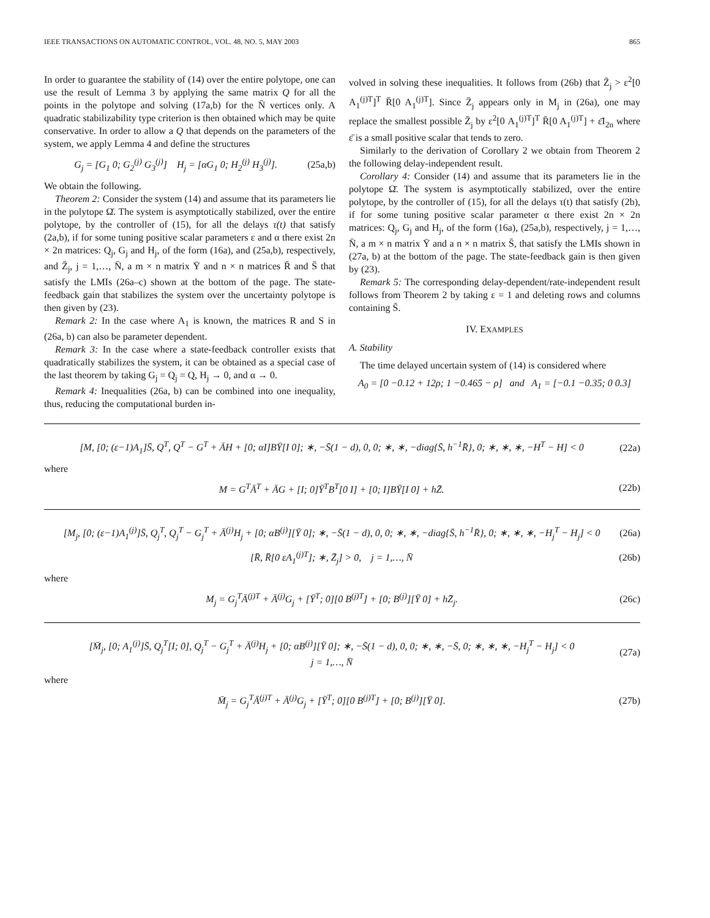IEEE TRANSACTIONS ON AUTOMATIC CONTROL, VOL. 48, NO. 5, MAY 2003 865
In order to guarantee the stability of (14) over the entire polytope, one can use the result of Lemma 3 by applying the same matrix Q for all the points in the polytope and solving (17a,b) for the N̄ vertices only. A quadratic stabilizability type criterion is then obtained which may be quite conservative. In order to allow a Q that depends on the parameters of the system, we apply Lemma 4 and define the structures
G<sub>j</sub> = [G<sub>1</sub> 0; G<sub>2</sub><sup>(j)</sup> G<sub>3</sub><sup>(j)</sup>] H<sub>j</sub> = [αG<sub>1</sub> 0; H<sub>2</sub><sup>(j)</sup> H<sub>3</sub><sup>(j)</sup>]. (25a,b)
We obtain the following.
Theorem 2: Consider the system (14) and assume that its parameters lie in the polytope Ω̄. The system is asymptotically stabilized, over the entire polytope, by the controller of (15), for all the delays τ(t) that satisfy (2a,b), if for some tuning positive scalar parameters ε and α there exist 2n × 2n matrices: Q<sub>j</sub>, G<sub>j</sub> and H<sub>j</sub>, of the form (16a), and (25a,b), respectively, and Z̄<sub>j</sub>, j = 1,…, N̄, a m × n matrix Ȳ and n × n matrices R̄ and S̄ that satisfy the LMIs (26a–c) shown at the bottom of the page. The state-feedback gain that stabilizes the system over the uncertainty polytope is then given by (23).
Remark 2: In the case where A<sub>1</sub> is known, the matrices R and S in (26a, b) can also be parameter dependent.
Remark 3: In the case where a state-feedback controller exists that quadratically stabilizes the system, it can be obtained as a special case of the last theorem by taking G<sub>j</sub> = Q<sub>j</sub> = Q, H<sub>j</sub> → 0, and α → 0.
Remark 4: Inequalities (26a, b) can be combined into one inequality, thus, reducing the computational burden in-
volved in solving these inequalities. It follows from (26b) that Z̄<sub>j</sub> > ε<sup>2</sup>[0 A<sub>1</sub><sup>(j)T</sup>]<sup>T</sup> R̄[0 A<sub>1</sub><sup>(j)T</sup>]. Since Z̄<sub>j</sub> appears only in M<sub>j</sub> in (26a), one may replace the smallest possible Z̄<sub>j</sub> by ε<sup>2</sup>[0 A<sub>1</sub><sup>(j)T</sup>]<sup>T</sup> R̄[0 A<sub>1</sub><sup>(j)T</sup>] + ε̄I<sub>2n</sub> where ε̄ is a small positive scalar that tends to zero.
Similarly to the derivation of Corollary 2 we obtain from Theorem 2 the following delay-independent result.
Corollary 4: Consider (14) and assume that its parameters lie in the polytope Ω̄. The system is asymptotically stabilized, over the entire polytope, by the controller of (15), for all the delays τ(t) that satisfy (2b), if for some tuning positive scalar parameter α there exist 2n × 2n matrices: Q<sub>j</sub>, G<sub>j</sub> and H<sub>j</sub>, of the form (16a), (25a,b), respectively, j = 1,…, N̄, a m × n matrix Ȳ and a n × n matrix S̄, that satisfy the LMIs shown in (27a, b) at the bottom of the page. The state-feedback gain is then given by (23).
Remark 5: The corresponding delay-dependent/rate-independent result follows from Theorem 2 by taking ε = 1 and deleting rows and columns containing S̄.
IV. EXAMPLES
A. Stability
The time delayed uncertain system of (14) is considered where
A<sub>0</sub> = [0 −0.12 + 12ρ; 1 −0.465 − ρ] and A<sub>1</sub> = [−0.1 −0.35; 0 0.3]
[M, [0; (ε−1)A<sub>1</sub>]S̄, Q<sup>T</sup>, Q<sup>T</sup> − G<sup>T</sup> + ĀH + [0; αI]BȲ[I 0]; ∗, −S̄(1 − d), 0, 0; ∗, ∗, −diag{S̄, h<sup>−1</sup>R̄}, 0; ∗, ∗, ∗, −H<sup>T</sup> − H] < 0 (22a)
where
M = G<sup>T</sup>Ā<sup>T</sup> + ĀG + [I; 0]Ȳ<sup>T</sup>B<sup>T</sup>[0 I] + [0; I]BȲ[I 0] + hZ̄. (22b)
[M<sub>j</sub>, [0; (ε−1)A<sub>1</sub><sup>(j)</sup>]S̄, Q<sub>j</sub><sup>T</sup>, Q<sub>j</sub><sup>T</sup> − G<sub>j</sub><sup>T</sup> + Ā<sup>(j)</sup>H<sub>j</sub> + [0; αB<sup>(j)</sup>][Ȳ 0]; ∗, −S̄(1 − d), 0, 0; ∗, ∗, −diag{S̄, h<sup>−1</sup>R̄}, 0; ∗, ∗, ∗, −H<sub>j</sub><sup>T</sup> − H<sub>j</sub>] < 0 (26a)
[R̄, R̄[0 εA<sub>1</sub><sup>(j)T</sup>]; ∗, Z̄<sub>j</sub>] > 0, j = 1,…, N̄ (26b)
where
M<sub>j</sub> = G<sub>j</sub><sup>T</sup>Ā<sup>(j)T</sup> + Ā<sup>(j)</sup>G<sub>j</sub> + [Ȳ<sup>T</sup>; 0][0 B<sup>(j)T</sup>] + [0; B<sup>(j)</sup>][Ȳ 0] + hZ̄<sub>j</sub>. (26c)
[M̄<sub>j</sub>, [0; A<sub>1</sub><sup>(j)</sup>]S̄, Q<sub>j</sub><sup>T</sup>[I; 0], Q<sub>j</sub><sup>T</sup> − G<sub>j</sub><sup>T</sup> + Ā<sup>(j)</sup>H<sub>j</sub> + [0; αB<sup>(j)</sup>][Ȳ 0]; ∗, −S̄(1 − d), 0, 0; ∗, ∗, −S̄, 0; ∗, ∗, ∗, −H<sub>j</sub><sup>T</sup> − H<sub>j</sub>] < 0
j = 1,…, N̄ (27a)
where
M̄<sub>j</sub> = G<sub>j</sub><sup>T</sup>Ā<sup>(j)T</sup> + Ā<sup>(j)</sup>G<sub>j</sub> + [Ȳ<sup>T</sup>; 0][0 B<sup>(j)T</sup>] + [0; B<sup>(j)</sup>][Ȳ 0]. (27b)